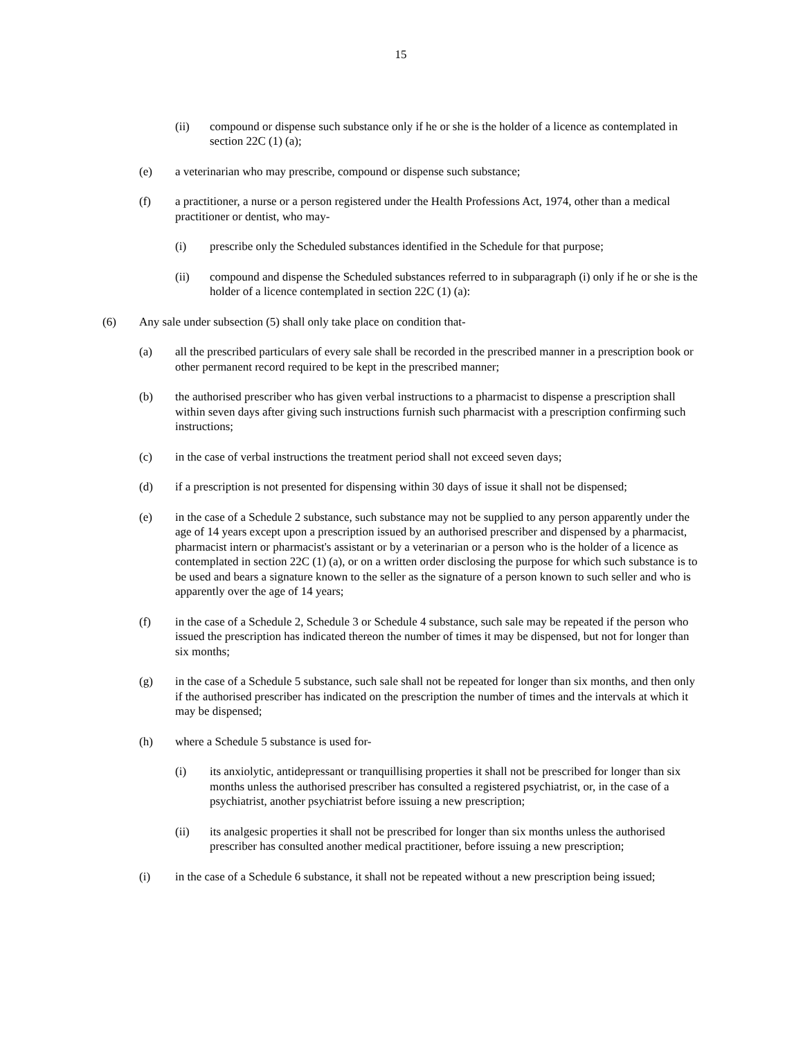15
(ii) compound or dispense such substance only if he or she is the holder of a licence as contemplated in section 22C (1) (a);
(e) a veterinarian who may prescribe, compound or dispense such substance;
(f) a practitioner, a nurse or a person registered under the Health Professions Act, 1974, other than a medical practitioner or dentist, who may-
(i) prescribe only the Scheduled substances identified in the Schedule for that purpose;
(ii) compound and dispense the Scheduled substances referred to in subparagraph (i) only if he or she is the holder of a licence contemplated in section 22C (1) (a):
(6) Any sale under subsection (5) shall only take place on condition that-
(a) all the prescribed particulars of every sale shall be recorded in the prescribed manner in a prescription book or other permanent record required to be kept in the prescribed manner;
(b) the authorised prescriber who has given verbal instructions to a pharmacist to dispense a prescription shall within seven days after giving such instructions furnish such pharmacist with a prescription confirming such instructions;
(c) in the case of verbal instructions the treatment period shall not exceed seven days;
(d) if a prescription is not presented for dispensing within 30 days of issue it shall not be dispensed;
(e) in the case of a Schedule 2 substance, such substance may not be supplied to any person apparently under the age of 14 years except upon a prescription issued by an authorised prescriber and dispensed by a pharmacist, pharmacist intern or pharmacist's assistant or by a veterinarian or a person who is the holder of a licence as contemplated in section 22C (1) (a), or on a written order disclosing the purpose for which such substance is to be used and bears a signature known to the seller as the signature of a person known to such seller and who is apparently over the age of 14 years;
(f) in the case of a Schedule 2, Schedule 3 or Schedule 4 substance, such sale may be repeated if the person who issued the prescription has indicated thereon the number of times it may be dispensed, but not for longer than six months;
(g) in the case of a Schedule 5 substance, such sale shall not be repeated for longer than six months, and then only if the authorised prescriber has indicated on the prescription the number of times and the intervals at which it may be dispensed;
(h) where a Schedule 5 substance is used for-
(i) its anxiolytic, antidepressant or tranquillising properties it shall not be prescribed for longer than six months unless the authorised prescriber has consulted a registered psychiatrist, or, in the case of a psychiatrist, another psychiatrist before issuing a new prescription;
(ii) its analgesic properties it shall not be prescribed for longer than six months unless the authorised prescriber has consulted another medical practitioner, before issuing a new prescription;
(i) in the case of a Schedule 6 substance, it shall not be repeated without a new prescription being issued;